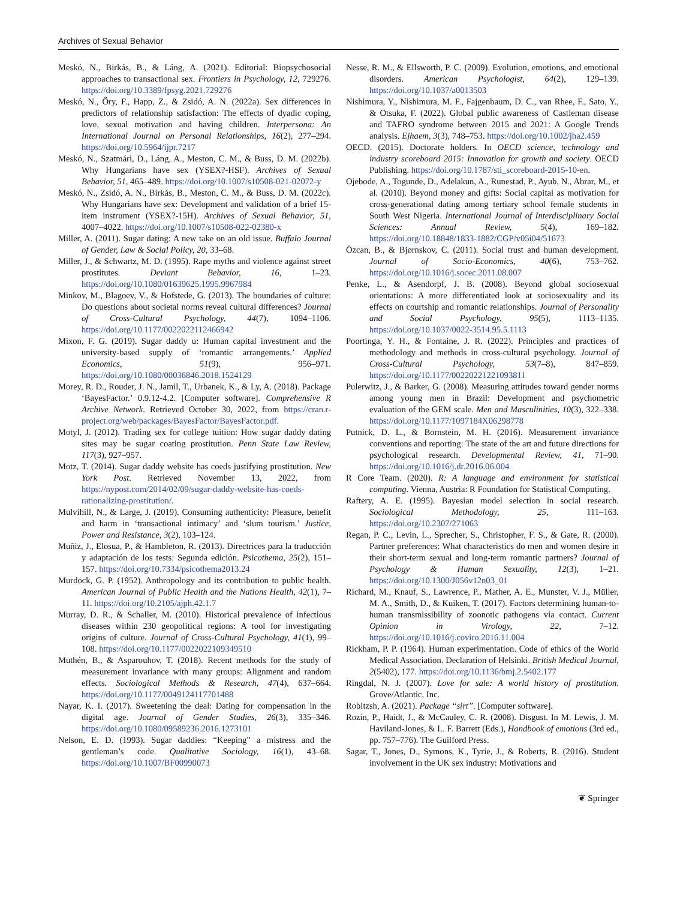Archives of Sexual Behavior
Meskó, N., Birkás, B., & Láng, A. (2021). Editorial: Biopsychosocial approaches to transactional sex. Frontiers in Psychology, 12, 729276. https://doi.org/10.3389/fpsyg.2021.729276
Meskó, N., Őry, F., Happ, Z., & Zsidó, A. N. (2022a). Sex differences in predictors of relationship satisfaction: The effects of dyadic coping, love, sexual motivation and having children. Interpersona: An International Journal on Personal Relationships, 16(2), 277–294. https://doi.org/10.5964/ijpr.7217
Meskó, N., Szatmári, D., Láng, A., Meston, C. M., & Buss, D. M. (2022b). Why Hungarians have sex (YSEX?-HSF). Archives of Sexual Behavior, 51, 465–489. https://doi.org/10.1007/s10508-021-02072-y
Meskó, N., Zsidó, A. N., Birkás, B., Meston, C. M., & Buss, D. M. (2022c). Why Hungarians have sex: Development and validation of a brief 15-item instrument (YSEX?-15H). Archives of Sexual Behavior, 51, 4007–4022. https://doi.org/10.1007/s10508-022-02380-x
Miller, A. (2011). Sugar dating: A new take on an old issue. Buffalo Journal of Gender, Law & Social Policy, 20, 33–68.
Miller, J., & Schwartz, M. D. (1995). Rape myths and violence against street prostitutes. Deviant Behavior, 16, 1–23. https://doi.org/10.1080/01639625.1995.9967984
Minkov, M., Blagoev, V., & Hofstede, G. (2013). The boundaries of culture: Do questions about societal norms reveal cultural differences? Journal of Cross-Cultural Psychology, 44(7), 1094–1106. https://doi.org/10.1177/0022022112466942
Mixon, F. G. (2019). Sugar daddy u: Human capital investment and the university-based supply of ‘romantic arrangements.’ Applied Economics, 51(9), 956–971. https://doi.org/10.1080/00036846.2018.1524129
Morey, R. D., Rouder, J. N., Jamil, T., Urbanek, K., & Ly, A. (2018). Package ‘BayesFactor.’ 0.9.12-4.2. [Computer software]. Comprehensive R Archive Network. Retrieved October 30, 2022, from https://cran.r-project.org/web/packages/BayesFactor/BayesFactor.pdf.
Motyl, J. (2012). Trading sex for college tuition: How sugar daddy dating sites may be sugar coating prostitution. Penn State Law Review, 117(3), 927–957.
Motz, T. (2014). Sugar daddy website has coeds justifying prostitution. New York Post. Retrieved November 13, 2022, from https://nypost.com/2014/02/09/sugar-daddy-website-has-coeds-rationalizing-prostitution/.
Mulvihill, N., & Large, J. (2019). Consuming authenticity: Pleasure, benefit and harm in ‘transactional intimacy’ and ‘slum tourism.’ Justice, Power and Resistance, 3(2), 103–124.
Muñiz, J., Elosua, P., & Hambleton, R. (2013). Directrices para la traducción y adaptación de los tests: Segunda edición. Psicothema, 25(2), 151–157. https://doi.org/10.7334/psicothema2013.24
Murdock, G. P. (1952). Anthropology and its contribution to public health. American Journal of Public Health and the Nations Health, 42(1), 7–11. https://doi.org/10.2105/ajph.42.1.7
Murray, D. R., & Schaller, M. (2010). Historical prevalence of infectious diseases within 230 geopolitical regions: A tool for investigating origins of culture. Journal of Cross-Cultural Psychology, 41(1), 99–108. https://doi.org/10.1177/0022022109349510
Muthén, B., & Asparouhov, T. (2018). Recent methods for the study of measurement invariance with many groups: Alignment and random effects. Sociological Methods & Research, 47(4), 637–664. https://doi.org/10.1177/0049124117701488
Nayar, K. I. (2017). Sweetening the deal: Dating for compensation in the digital age. Journal of Gender Studies, 26(3), 335–346. https://doi.org/10.1080/09589236.2016.1273101
Nelson, E. D. (1993). Sugar daddies: “Keeping” a mistress and the gentleman’s code. Qualitative Sociology, 16(1), 43–68. https://doi.org/10.1007/BF00990073
Nesse, R. M., & Ellsworth, P. C. (2009). Evolution, emotions, and emotional disorders. American Psychologist, 64(2), 129–139. https://doi.org/10.1037/a0013503
Nishimura, Y., Nishimura, M. F., Fajgenbaum, D. C., van Rhee, F., Sato, Y., & Otsuka, F. (2022). Global public awareness of Castleman disease and TAFRO syndrome between 2015 and 2021: A Google Trends analysis. Ejhaem, 3(3), 748–753. https://doi.org/10.1002/jha2.459
OECD. (2015). Doctorate holders. In OECD science, technology and industry scoreboard 2015: Innovation for growth and society. OECD Publishing. https://doi.org/10.1787/sti_scoreboard-2015-10-en.
Ojebode, A., Togunde, D., Adelakun, A., Runestad, P., Ayub, N., Abrar, M., et al. (2010). Beyond money and gifts: Social capital as motivation for cross-generational dating among tertiary school female students in South West Nigeria. International Journal of Interdisciplinary Social Sciences: Annual Review, 5(4), 169–182. https://doi.org/10.18848/1833-1882/CGP/v05i04/51673
Özcan, B., & Bjørnskov, C. (2011). Social trust and human development. Journal of Socio-Economics, 40(6), 753–762. https://doi.org/10.1016/j.socec.2011.08.007
Penke, L., & Asendorpf, J. B. (2008). Beyond global sociosexual orientations: A more differentiated look at sociosexuality and its effects on courtship and romantic relationships. Journal of Personality and Social Psychology, 95(5), 1113–1135. https://doi.org/10.1037/0022-3514.95.5.1113
Poortinga, Y. H., & Fontaine, J. R. (2022). Principles and practices of methodology and methods in cross-cultural psychology. Journal of Cross-Cultural Psychology, 53(7–8), 847–859. https://doi.org/10.1177/00220221221093811
Pulerwitz, J., & Barker, G. (2008). Measuring attitudes toward gender norms among young men in Brazil: Development and psychometric evaluation of the GEM scale. Men and Masculinities, 10(3), 322–338. https://doi.org/10.1177/1097184X06298778
Putnick, D. L., & Bornstein, M. H. (2016). Measurement invariance conventions and reporting: The state of the art and future directions for psychological research. Developmental Review, 41, 71–90. https://doi.org/10.1016/j.dr.2016.06.004
R Core Team. (2020). R: A language and environment for statistical computing. Vienna, Austria: R Foundation for Statistical Computing.
Raftery, A. E. (1995). Bayesian model selection in social research. Sociological Methodology, 25, 111–163. https://doi.org/10.2307/271063
Regan, P. C., Levin, L., Sprecher, S., Christopher, F. S., & Gate, R. (2000). Partner preferences: What characteristics do men and women desire in their short-term sexual and long-term romantic partners? Journal of Psychology & Human Sexuality, 12(3), 1–21. https://doi.org/10.1300/J056v12n03_01
Richard, M., Knauf, S., Lawrence, P., Mather, A. E., Munster, V. J., Müller, M. A., Smith, D., & Kuiken, T. (2017). Factors determining human-to-human transmissibility of zoonotic pathogens via contact. Current Opinion in Virology, 22, 7–12. https://doi.org/10.1016/j.coviro.2016.11.004
Rickham, P. P. (1964). Human experimentation. Code of ethics of the World Medical Association. Declaration of Helsinki. British Medical Journal, 2(5402), 177. https://doi.org/10.1136/bmj.2.5402.177
Ringdal, N. J. (2007). Love for sale: A world history of prostitution. Grove/Atlantic, Inc.
Robitzsh, A. (2021). Package “sirt”. [Computer software].
Rozin, P., Haidt, J., & McCauley, C. R. (2008). Disgust. In M. Lewis, J. M. Haviland-Jones, & L. F. Barrett (Eds.), Handbook of emotions (3rd ed., pp. 757–776). The Guilford Press.
Sagar, T., Jones, D., Symons, K., Tyrie, J., & Roberts, R. (2016). Student involvement in the UK sex industry: Motivations and
❦ Springer